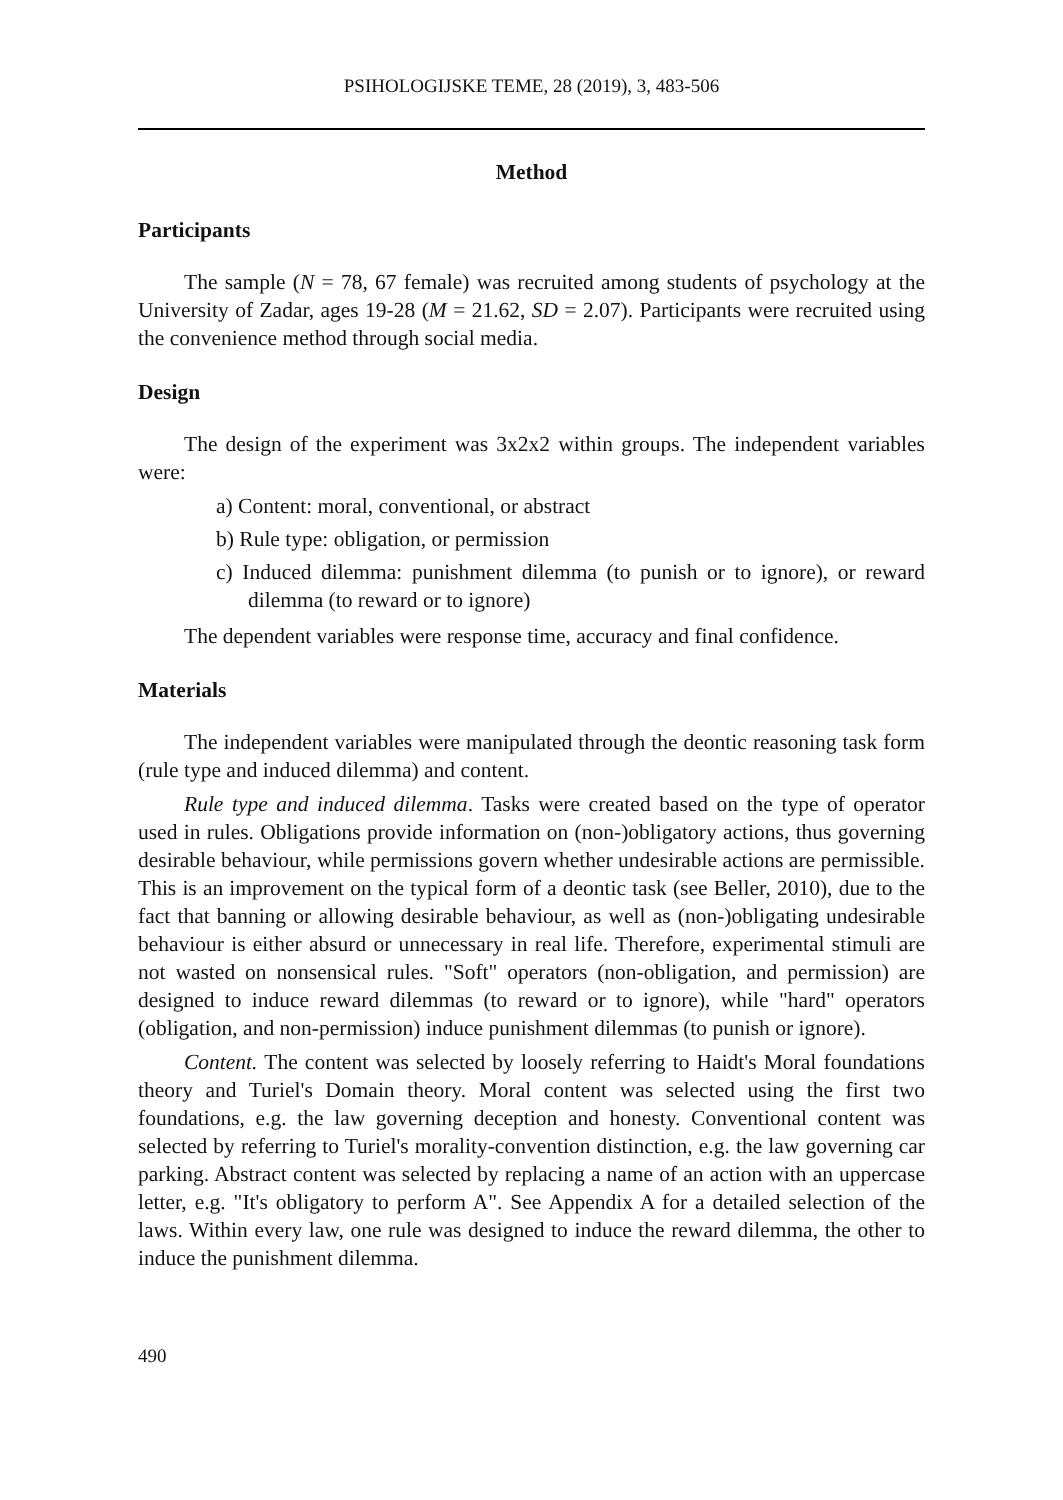PSIHOLOGIJSKE TEME, 28 (2019), 3, 483-506
Method
Participants
The sample (N = 78, 67 female) was recruited among students of psychology at the University of Zadar, ages 19-28 (M = 21.62, SD = 2.07). Participants were recruited using the convenience method through social media.
Design
The design of the experiment was 3x2x2 within groups. The independent variables were:
a) Content: moral, conventional, or abstract
b) Rule type: obligation, or permission
c) Induced dilemma: punishment dilemma (to punish or to ignore), or reward dilemma (to reward or to ignore)
The dependent variables were response time, accuracy and final confidence.
Materials
The independent variables were manipulated through the deontic reasoning task form (rule type and induced dilemma) and content.
Rule type and induced dilemma. Tasks were created based on the type of operator used in rules. Obligations provide information on (non-)obligatory actions, thus governing desirable behaviour, while permissions govern whether undesirable actions are permissible. This is an improvement on the typical form of a deontic task (see Beller, 2010), due to the fact that banning or allowing desirable behaviour, as well as (non-)obligating undesirable behaviour is either absurd or unnecessary in real life. Therefore, experimental stimuli are not wasted on nonsensical rules. "Soft" operators (non-obligation, and permission) are designed to induce reward dilemmas (to reward or to ignore), while "hard" operators (obligation, and non-permission) induce punishment dilemmas (to punish or ignore).
Content. The content was selected by loosely referring to Haidt's Moral foundations theory and Turiel's Domain theory. Moral content was selected using the first two foundations, e.g. the law governing deception and honesty. Conventional content was selected by referring to Turiel's morality-convention distinction, e.g. the law governing car parking. Abstract content was selected by replacing a name of an action with an uppercase letter, e.g. "It's obligatory to perform A". See Appendix A for a detailed selection of the laws. Within every law, one rule was designed to induce the reward dilemma, the other to induce the punishment dilemma.
490